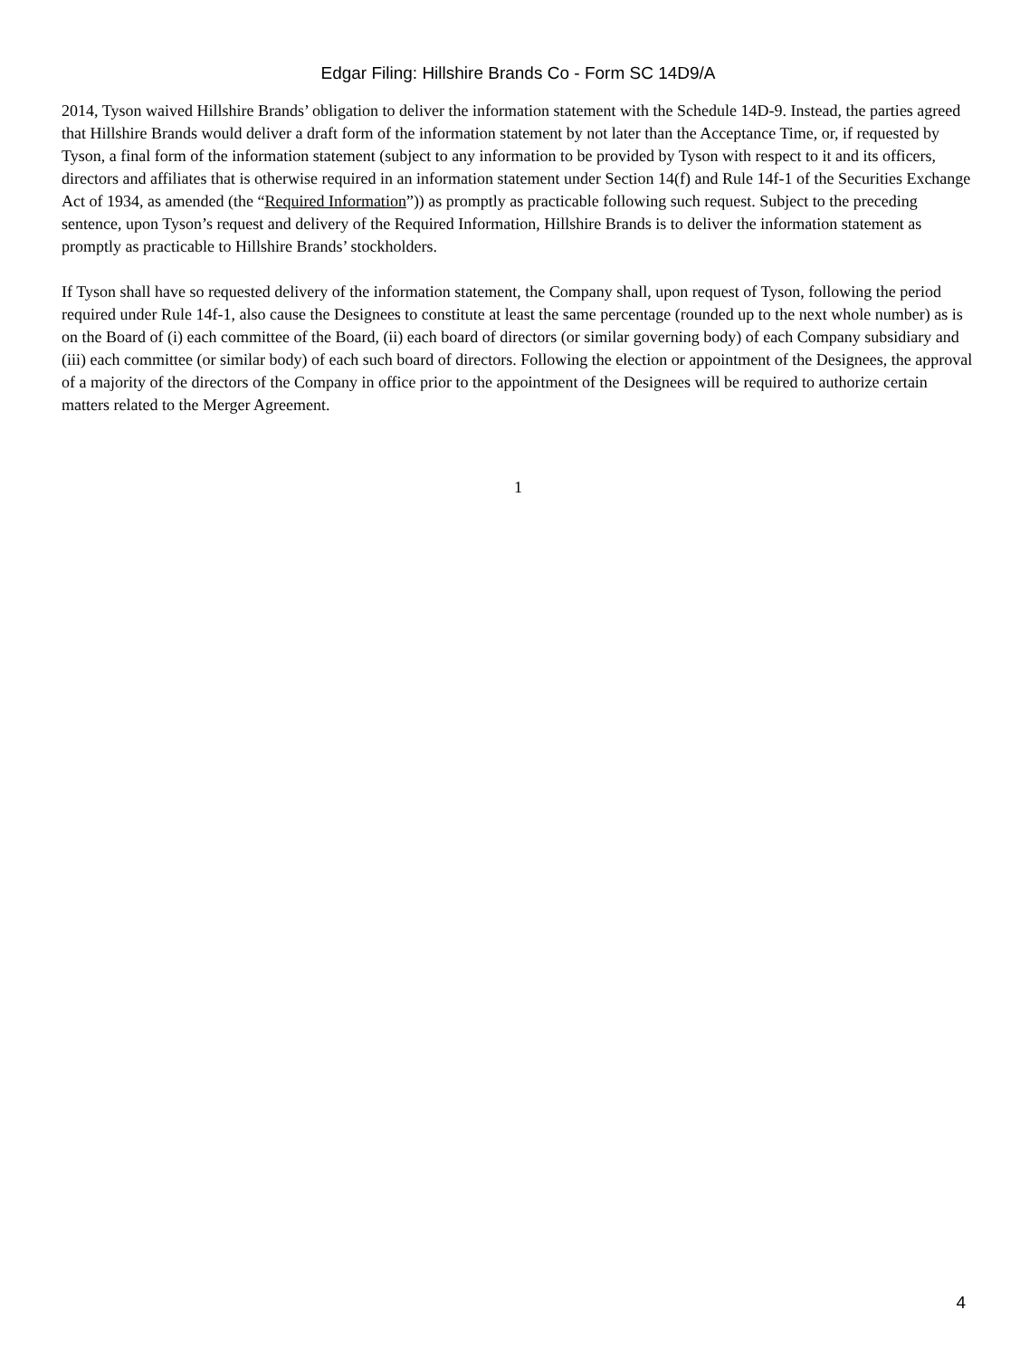Edgar Filing: Hillshire Brands Co - Form SC 14D9/A
2014, Tyson waived Hillshire Brands’ obligation to deliver the information statement with the Schedule 14D-9. Instead, the parties agreed that Hillshire Brands would deliver a draft form of the information statement by not later than the Acceptance Time, or, if requested by Tyson, a final form of the information statement (subject to any information to be provided by Tyson with respect to it and its officers, directors and affiliates that is otherwise required in an information statement under Section 14(f) and Rule 14f-1 of the Securities Exchange Act of 1934, as amended (the “Required Information”)) as promptly as practicable following such request. Subject to the preceding sentence, upon Tyson’s request and delivery of the Required Information, Hillshire Brands is to deliver the information statement as promptly as practicable to Hillshire Brands’ stockholders.
If Tyson shall have so requested delivery of the information statement, the Company shall, upon request of Tyson, following the period required under Rule 14f-1, also cause the Designees to constitute at least the same percentage (rounded up to the next whole number) as is on the Board of (i) each committee of the Board, (ii) each board of directors (or similar governing body) of each Company subsidiary and (iii) each committee (or similar body) of each such board of directors. Following the election or appointment of the Designees, the approval of a majority of the directors of the Company in office prior to the appointment of the Designees will be required to authorize certain matters related to the Merger Agreement.
1
4